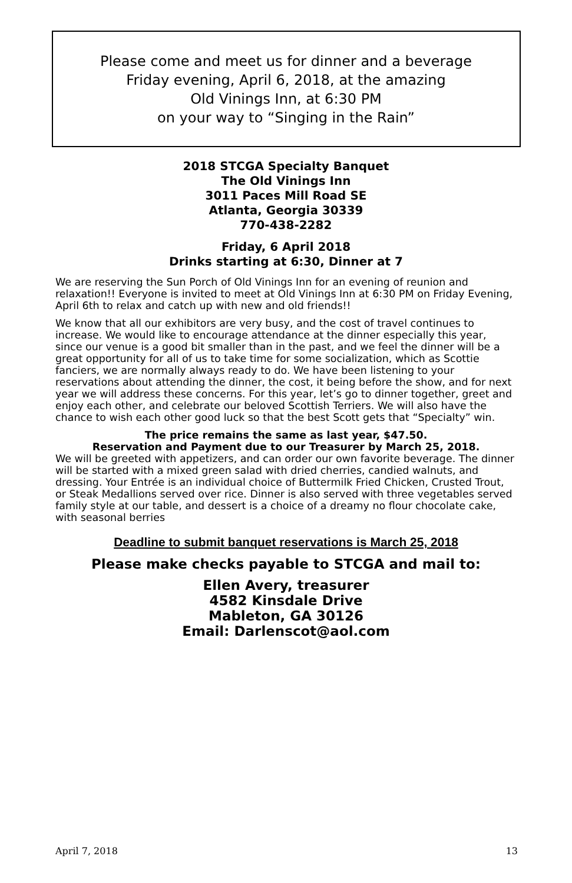Please come and meet us for dinner and a beverage
Friday evening, April 6, 2018, at the amazing
Old Vinings Inn, at 6:30 PM
on your way to “Singing in the Rain”
2018 STCGA Specialty Banquet
The Old Vinings Inn
3011 Paces Mill Road SE
Atlanta, Georgia 30339
770-438-2282
Friday, 6 April 2018
Drinks starting at 6:30, Dinner at 7
We are reserving the Sun Porch of Old Vinings Inn for an evening of reunion and relaxation!! Everyone is invited to meet at Old Vinings Inn at 6:30 PM on Friday Evening, April 6th to relax and catch up with new and old friends!!
We know that all our exhibitors are very busy, and the cost of travel continues to increase. We would like to encourage attendance at the dinner especially this year, since our venue is a good bit smaller than in the past, and we feel the dinner will be a great opportunity for all of us to take time for some socialization, which as Scottie fanciers, we are normally always ready to do. We have been listening to your reservations about attending the dinner, the cost, it being before the show, and for next year we will address these concerns. For this year, let’s go to dinner together, greet and enjoy each other, and celebrate our beloved Scottish Terriers. We will also have the chance to wish each other good luck so that the best Scott gets that “Specialty” win.
The price remains the same as last year, $47.50.
Reservation and Payment due to our Treasurer by March 25, 2018.
We will be greeted with appetizers, and can order our own favorite beverage. The dinner will be started with a mixed green salad with dried cherries, candied walnuts, and dressing. Your Entrée is an individual choice of Buttermilk Fried Chicken, Crusted Trout, or Steak Medallions served over rice. Dinner is also served with three vegetables served family style at our table, and dessert is a choice of a dreamy no flour chocolate cake, with seasonal berries
Deadline to submit banquet reservations is March 25, 2018
Please make checks payable to STCGA and mail to:
Ellen Avery, treasurer
4582 Kinsdale Drive
Mableton, GA 30126
Email: Darlenscot@aol.com
April 7, 2018 13